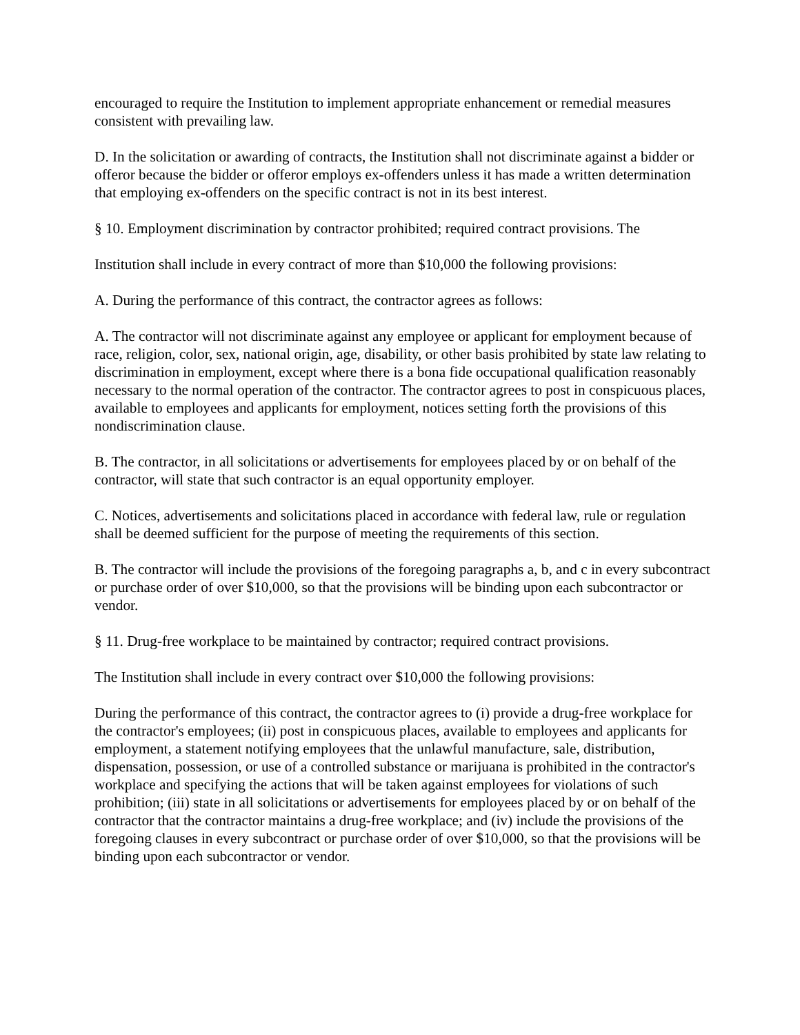encouraged to require the Institution to implement appropriate enhancement or remedial measures consistent with prevailing law.
D. In the solicitation or awarding of contracts, the Institution shall not discriminate against a bidder or offeror because the bidder or offeror employs ex-offenders unless it has made a written determination that employing ex-offenders on the specific contract is not in its best interest.
§ 10. Employment discrimination by contractor prohibited; required contract provisions. The
Institution shall include in every contract of more than $10,000 the following provisions:
A. During the performance of this contract, the contractor agrees as follows:
A. The contractor will not discriminate against any employee or applicant for employment because of race, religion, color, sex, national origin, age, disability, or other basis prohibited by state law relating to discrimination in employment, except where there is a bona fide occupational qualification reasonably necessary to the normal operation of the contractor. The contractor agrees to post in conspicuous places, available to employees and applicants for employment, notices setting forth the provisions of this nondiscrimination clause.
B. The contractor, in all solicitations or advertisements for employees placed by or on behalf of the contractor, will state that such contractor is an equal opportunity employer.
C. Notices, advertisements and solicitations placed in accordance with federal law, rule or regulation shall be deemed sufficient for the purpose of meeting the requirements of this section.
B. The contractor will include the provisions of the foregoing paragraphs a, b, and c in every subcontract or purchase order of over $10,000, so that the provisions will be binding upon each subcontractor or vendor.
§ 11. Drug-free workplace to be maintained by contractor; required contract provisions.
The Institution shall include in every contract over $10,000 the following provisions:
During the performance of this contract, the contractor agrees to (i) provide a drug-free workplace for the contractor's employees; (ii) post in conspicuous places, available to employees and applicants for employment, a statement notifying employees that the unlawful manufacture, sale, distribution, dispensation, possession, or use of a controlled substance or marijuana is prohibited in the contractor's workplace and specifying the actions that will be taken against employees for violations of such prohibition; (iii) state in all solicitations or advertisements for employees placed by or on behalf of the contractor that the contractor maintains a drug-free workplace; and (iv) include the provisions of the foregoing clauses in every subcontract or purchase order of over $10,000, so that the provisions will be binding upon each subcontractor or vendor.